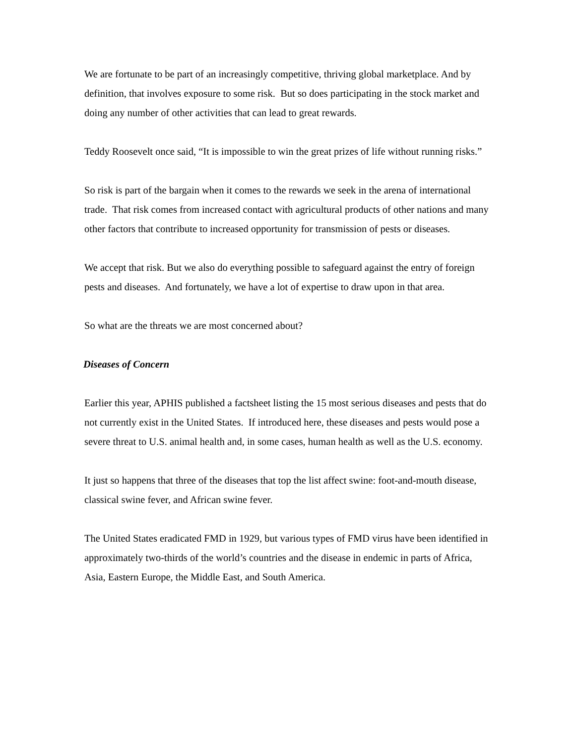We are fortunate to be part of an increasingly competitive, thriving global marketplace. And by definition, that involves exposure to some risk. But so does participating in the stock market and doing any number of other activities that can lead to great rewards.
Teddy Roosevelt once said, “It is impossible to win the great prizes of life without running risks.”
So risk is part of the bargain when it comes to the rewards we seek in the arena of international trade. That risk comes from increased contact with agricultural products of other nations and many other factors that contribute to increased opportunity for transmission of pests or diseases.
We accept that risk. But we also do everything possible to safeguard against the entry of foreign pests and diseases. And fortunately, we have a lot of expertise to draw upon in that area.
So what are the threats we are most concerned about?
Diseases of Concern
Earlier this year, APHIS published a factsheet listing the 15 most serious diseases and pests that do not currently exist in the United States. If introduced here, these diseases and pests would pose a severe threat to U.S. animal health and, in some cases, human health as well as the U.S. economy.
It just so happens that three of the diseases that top the list affect swine: foot-and-mouth disease, classical swine fever, and African swine fever.
The United States eradicated FMD in 1929, but various types of FMD virus have been identified in approximately two-thirds of the world’s countries and the disease in endemic in parts of Africa, Asia, Eastern Europe, the Middle East, and South America.